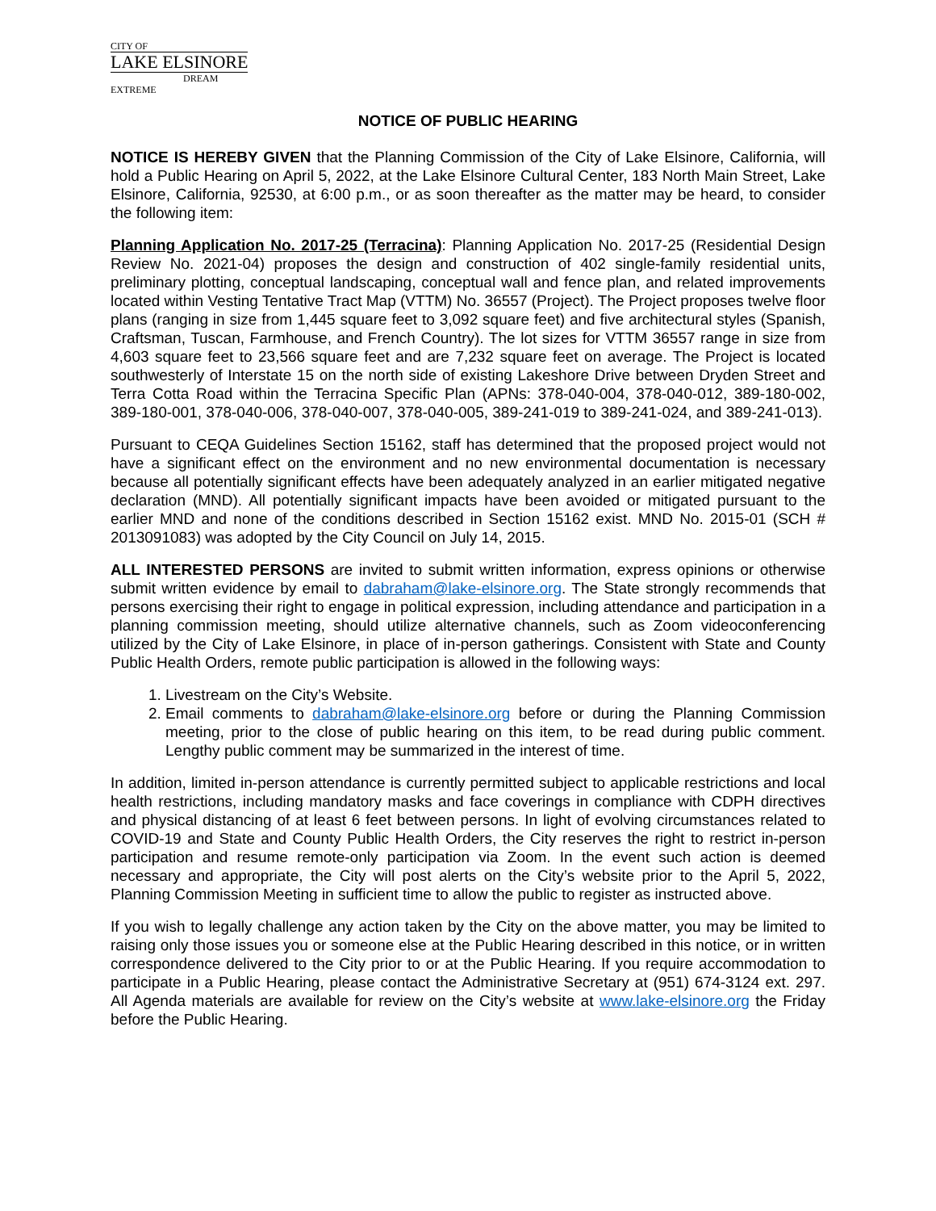CITY OF
LAKE ELSINORE
DREAM EXTREME
NOTICE OF PUBLIC HEARING
NOTICE IS HEREBY GIVEN that the Planning Commission of the City of Lake Elsinore, California, will hold a Public Hearing on April 5, 2022, at the Lake Elsinore Cultural Center, 183 North Main Street, Lake Elsinore, California, 92530, at 6:00 p.m., or as soon thereafter as the matter may be heard, to consider the following item:
Planning Application No. 2017-25 (Terracina): Planning Application No. 2017-25 (Residential Design Review No. 2021-04) proposes the design and construction of 402 single-family residential units, preliminary plotting, conceptual landscaping, conceptual wall and fence plan, and related improvements located within Vesting Tentative Tract Map (VTTM) No. 36557 (Project). The Project proposes twelve floor plans (ranging in size from 1,445 square feet to 3,092 square feet) and five architectural styles (Spanish, Craftsman, Tuscan, Farmhouse, and French Country). The lot sizes for VTTM 36557 range in size from 4,603 square feet to 23,566 square feet and are 7,232 square feet on average. The Project is located southwesterly of Interstate 15 on the north side of existing Lakeshore Drive between Dryden Street and Terra Cotta Road within the Terracina Specific Plan (APNs: 378-040-004, 378-040-012, 389-180-002, 389-180-001, 378-040-006, 378-040-007, 378-040-005, 389-241-019 to 389-241-024, and 389-241-013).
Pursuant to CEQA Guidelines Section 15162, staff has determined that the proposed project would not have a significant effect on the environment and no new environmental documentation is necessary because all potentially significant effects have been adequately analyzed in an earlier mitigated negative declaration (MND). All potentially significant impacts have been avoided or mitigated pursuant to the earlier MND and none of the conditions described in Section 15162 exist. MND No. 2015-01 (SCH # 2013091083) was adopted by the City Council on July 14, 2015.
ALL INTERESTED PERSONS are invited to submit written information, express opinions or otherwise submit written evidence by email to dabraham@lake-elsinore.org. The State strongly recommends that persons exercising their right to engage in political expression, including attendance and participation in a planning commission meeting, should utilize alternative channels, such as Zoom videoconferencing utilized by the City of Lake Elsinore, in place of in-person gatherings. Consistent with State and County Public Health Orders, remote public participation is allowed in the following ways:
1. Livestream on the City’s Website.
2. Email comments to dabraham@lake-elsinore.org before or during the Planning Commission meeting, prior to the close of public hearing on this item, to be read during public comment. Lengthy public comment may be summarized in the interest of time.
In addition, limited in-person attendance is currently permitted subject to applicable restrictions and local health restrictions, including mandatory masks and face coverings in compliance with CDPH directives and physical distancing of at least 6 feet between persons. In light of evolving circumstances related to COVID-19 and State and County Public Health Orders, the City reserves the right to restrict in-person participation and resume remote-only participation via Zoom. In the event such action is deemed necessary and appropriate, the City will post alerts on the City’s website prior to the April 5, 2022, Planning Commission Meeting in sufficient time to allow the public to register as instructed above.
If you wish to legally challenge any action taken by the City on the above matter, you may be limited to raising only those issues you or someone else at the Public Hearing described in this notice, or in written correspondence delivered to the City prior to or at the Public Hearing. If you require accommodation to participate in a Public Hearing, please contact the Administrative Secretary at (951) 674-3124 ext. 297. All Agenda materials are available for review on the City’s website at www.lake-elsinore.org the Friday before the Public Hearing.